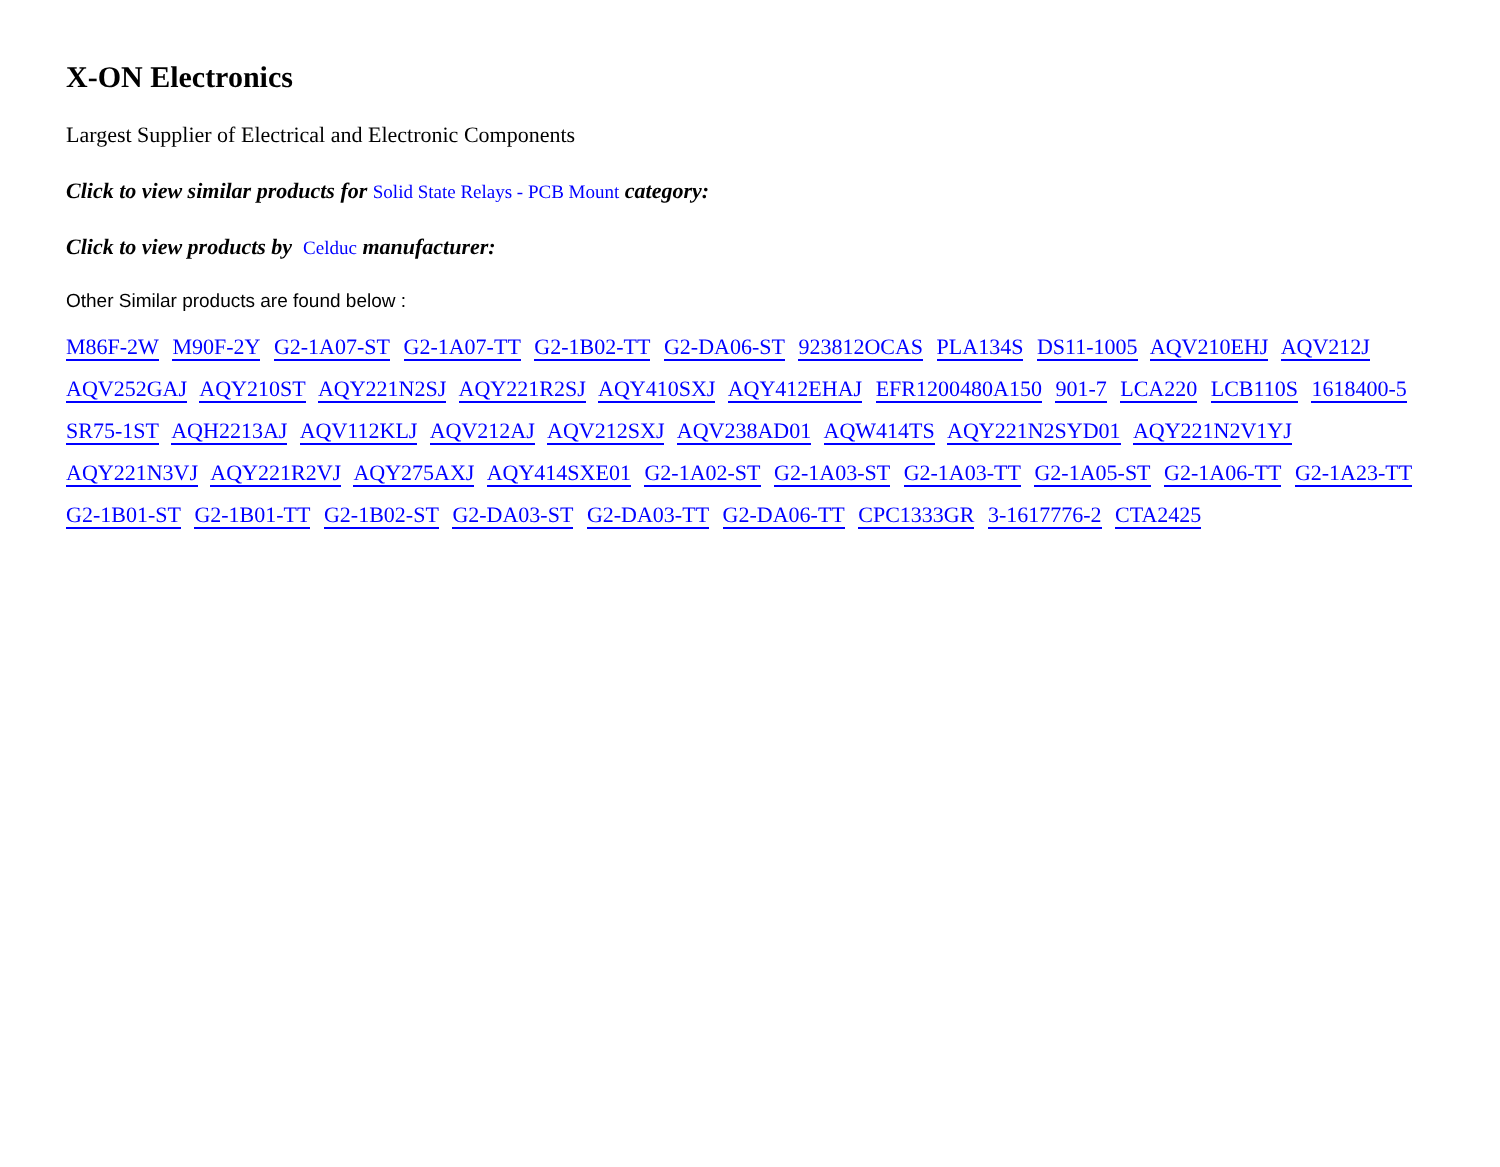X-ON Electronics
Largest Supplier of Electrical and Electronic Components
Click to view similar products for Solid State Relays - PCB Mount category:
Click to view products by Celduc manufacturer:
Other Similar products are found below :
M86F-2W M90F-2Y G2-1A07-ST G2-1A07-TT G2-1B02-TT G2-DA06-ST 923812OCAS PLA134S DS11-1005 AQV210EHJ AQV212J AQV252GAJ AQY210ST AQY221N2SJ AQY221R2SJ AQY410SXJ AQY412EHAJ EFR1200480A150 901-7 LCA220 LCB110S 1618400-5 SR75-1ST AQH2213AJ AQV112KLJ AQV212AJ AQV212SXJ AQV238AD01 AQW414TS AQY221N2SYD01 AQY221N2V1YJ AQY221N3VJ AQY221R2VJ AQY275AXJ AQY414SXE01 G2-1A02-ST G2-1A03-ST G2-1A03-TT G2-1A05-ST G2-1A06-TT G2-1A23-TT G2-1B01-ST G2-1B01-TT G2-1B02-ST G2-DA03-ST G2-DA03-TT G2-DA06-TT CPC1333GR 3-1617776-2 CTA2425